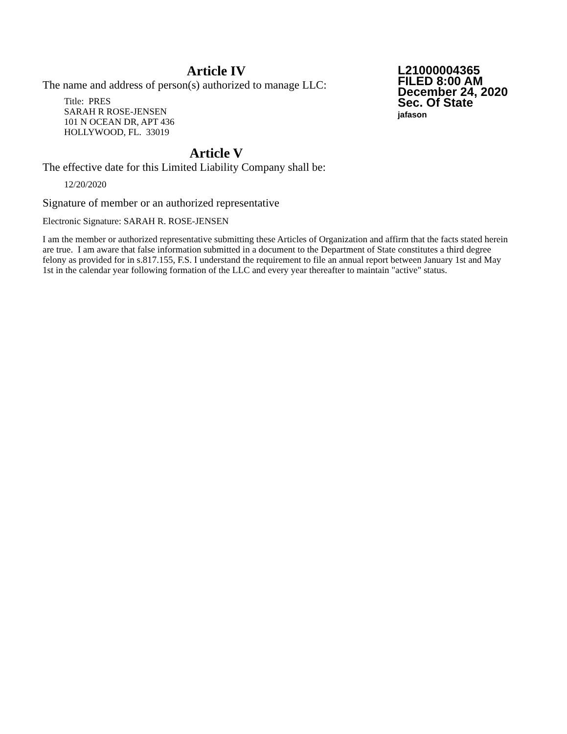L21000004365
FILED 8:00 AM
December 24, 2020
Sec. Of State
jafason
Article IV
The name and address of person(s) authorized to manage LLC:
Title: PRES
SARAH R ROSE-JENSEN
101 N OCEAN DR, APT 436
HOLLYWOOD, FL. 33019
Article V
The effective date for this Limited Liability Company shall be:
12/20/2020
Signature of member or an authorized representative
Electronic Signature: SARAH R. ROSE-JENSEN
I am the member or authorized representative submitting these Articles of Organization and affirm that the facts stated herein are true. I am aware that false information submitted in a document to the Department of State constitutes a third degree felony as provided for in s.817.155, F.S. I understand the requirement to file an annual report between January 1st and May 1st in the calendar year following formation of the LLC and every year thereafter to maintain "active" status.